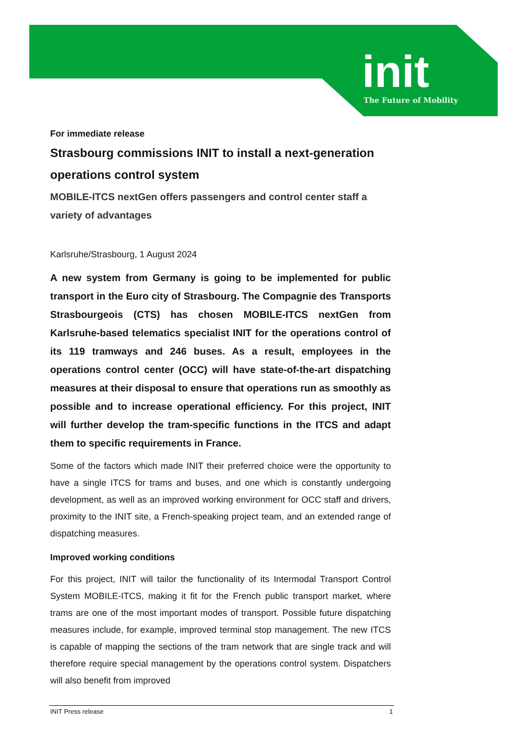init
The Future of Mobility
For immediate release
Strasbourg commissions INIT to install a next-generation operations control system
MOBILE-ITCS nextGen offers passengers and control center staff a variety of advantages
Karlsruhe/Strasbourg, 1 August 2024
A new system from Germany is going to be implemented for public transport in the Euro city of Strasbourg. The Compagnie des Transports Strasbourgeois (CTS) has chosen MOBILE-ITCS nextGen from Karlsruhe-based telematics specialist INIT for the operations control of its 119 tramways and 246 buses. As a result, employees in the operations control center (OCC) will have state-of-the-art dispatching measures at their disposal to ensure that operations run as smoothly as possible and to increase operational efficiency. For this project, INIT will further develop the tram-specific functions in the ITCS and adapt them to specific requirements in France.
Some of the factors which made INIT their preferred choice were the opportunity to have a single ITCS for trams and buses, and one which is constantly undergoing development, as well as an improved working environment for OCC staff and drivers, proximity to the INIT site, a French-speaking project team, and an extended range of dispatching measures.
Improved working conditions
For this project, INIT will tailor the functionality of its Intermodal Transport Control System MOBILE-ITCS, making it fit for the French public transport market, where trams are one of the most important modes of transport. Possible future dispatching measures include, for example, improved terminal stop management. The new ITCS is capable of mapping the sections of the tram network that are single track and will therefore require special management by the operations control system. Dispatchers will also benefit from improved
INIT Press release 1